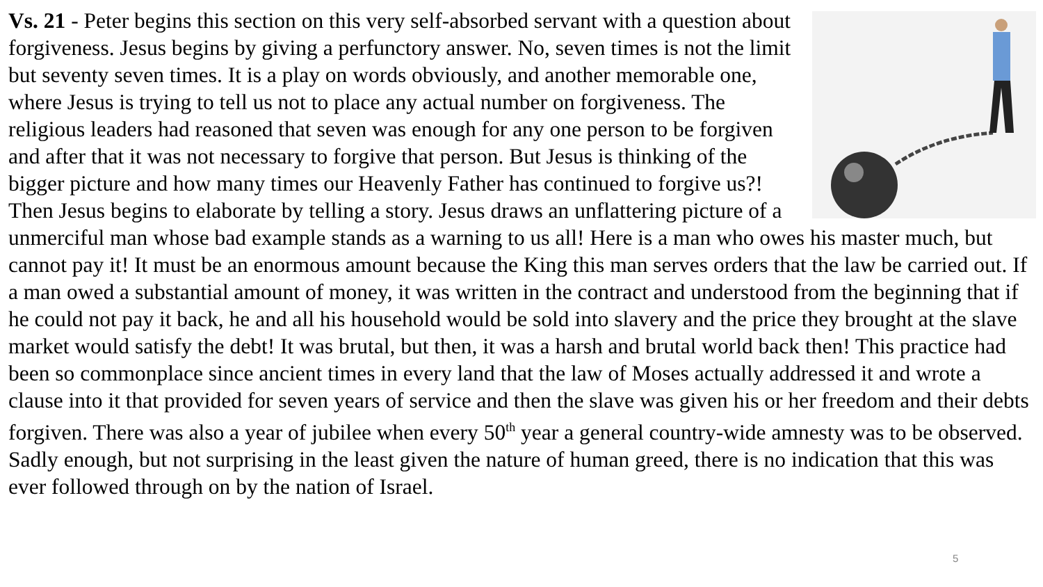Vs. 21 - Peter begins this section on this very self-absorbed servant with a question about forgiveness. Jesus begins by giving a perfunctory answer. No, seven times is not the limit but seventy seven times. It is a play on words obviously, and another memorable one, where Jesus is trying to tell us not to place any actual number on forgiveness. The religious leaders had reasoned that seven was enough for any one person to be forgiven and after that it was not necessary to forgive that person. But Jesus is thinking of the bigger picture and how many times our Heavenly Father has continued to forgive us?! Then Jesus begins to elaborate by telling a story. Jesus draws an unflattering picture of a unmerciful man whose bad example stands as a warning to us all! Here is a man who owes his master much, but cannot pay it! It must be an enormous amount because the King this man serves orders that the law be carried out. If a man owed a substantial amount of money, it was written in the contract and understood from the beginning that if he could not pay it back, he and all his household would be sold into slavery and the price they brought at the slave market would satisfy the debt! It was brutal, but then, it was a harsh and brutal world back then! This practice had been so commonplace since ancient times in every land that the law of Moses actually addressed it and wrote a clause into it that provided for seven years of service and then the slave was given his or her freedom and their debts forgiven. There was also a year of jubilee when every 50<sup>th</sup> year a general country-wide amnesty was to be observed. Sadly enough, but not surprising in the least given the nature of human greed, there is no indication that this was ever followed through on by the nation of Israel.
5